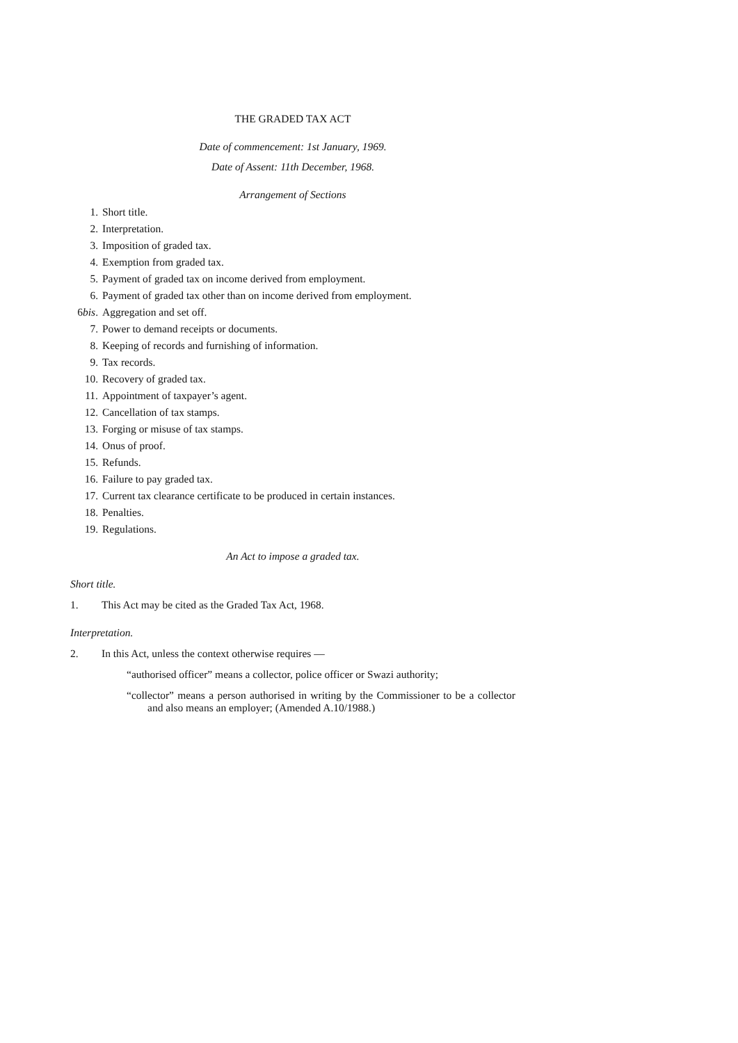THE GRADED TAX ACT
Date of commencement: 1st January, 1969.
Date of Assent: 11th December, 1968.
Arrangement of Sections
1. Short title.
2. Interpretation.
3. Imposition of graded tax.
4. Exemption from graded tax.
5. Payment of graded tax on income derived from employment.
6. Payment of graded tax other than on income derived from employment.
6bis. Aggregation and set off.
7. Power to demand receipts or documents.
8. Keeping of records and furnishing of information.
9. Tax records.
10. Recovery of graded tax.
11. Appointment of taxpayer’s agent.
12. Cancellation of tax stamps.
13. Forging or misuse of tax stamps.
14. Onus of proof.
15. Refunds.
16. Failure to pay graded tax.
17. Current tax clearance certificate to be produced in certain instances.
18. Penalties.
19. Regulations.
An Act to impose a graded tax.
Short title.
1. This Act may be cited as the Graded Tax Act, 1968.
Interpretation.
2. In this Act, unless the context otherwise requires —
“authorised officer” means a collector, police officer or Swazi authority;
“collector” means a person authorised in writing by the Commissioner to be a collector and also means an employer; (Amended A.10/1988.)